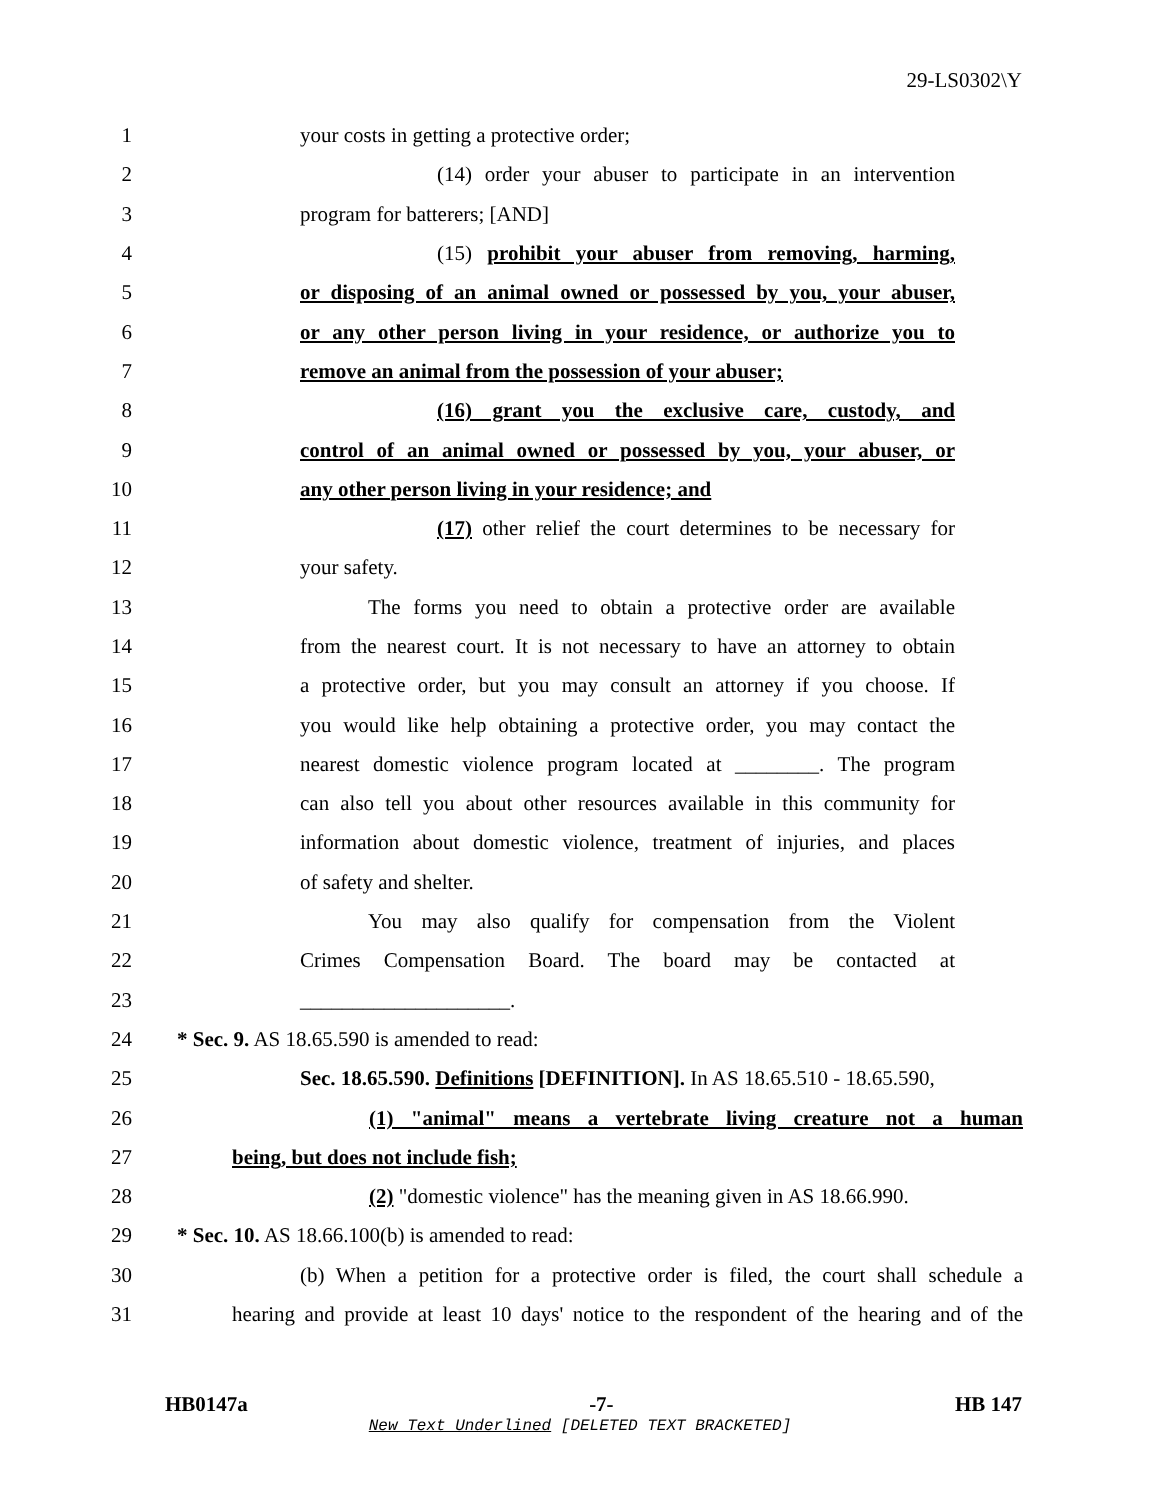29-LS0302\Y
1 your costs in getting a protective order;
2 (14) order your abuser to participate in an intervention
3 program for batterers; [AND]
4 (15) prohibit your abuser from removing, harming,
5 or disposing of an animal owned or possessed by you, your abuser,
6 or any other person living in your residence, or authorize you to
7 remove an animal from the possession of your abuser;
8 (16) grant you the exclusive care, custody, and
9 control of an animal owned or possessed by you, your abuser, or
10 any other person living in your residence; and
11 (17) other relief the court determines to be necessary for
12 your safety.
13 The forms you need to obtain a protective order are available
14 from the nearest court. It is not necessary to have an attorney to obtain
15 a protective order, but you may consult an attorney if you choose. If
16 you would like help obtaining a protective order, you may contact the
17 nearest domestic violence program located at ________. The program
18 can also tell you about other resources available in this community for
19 information about domestic violence, treatment of injuries, and places
20 of safety and shelter.
21 You may also qualify for compensation from the Violent
22 Crimes Compensation Board. The board may be contacted at
23 ____________________.
24 * Sec. 9. AS 18.65.590 is amended to read:
25 Sec. 18.65.590. Definitions [DEFINITION]. In AS 18.65.510 - 18.65.590,
26 (1) "animal" means a vertebrate living creature not a human
27 being, but does not include fish;
28 (2) "domestic violence" has the meaning given in AS 18.66.990.
29 * Sec. 10. AS 18.66.100(b) is amended to read:
30 (b) When a petition for a protective order is filed, the court shall schedule a
31 hearing and provide at least 10 days' notice to the respondent of the hearing and of the
HB0147a -7- HB 147
New Text Underlined [DELETED TEXT BRACKETED]